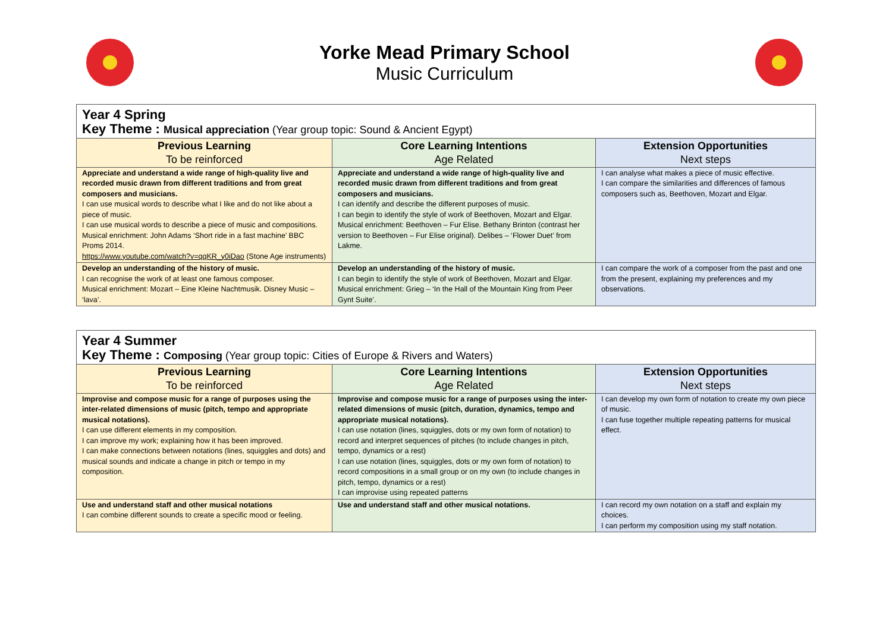Yorke Mead Primary School
Music Curriculum
| Year 4 Spring Key Theme : Musical appreciation (Year group topic: Sound & Ancient Egypt) | | |
| Previous Learning To be reinforced | Core Learning Intentions Age Related | Extension Opportunities Next steps |
| Appreciate and understand a wide range of high-quality live and recorded music drawn from different traditions and from great composers and musicians. I can use musical words to describe what I like and do not like about a piece of music. I can use musical words to describe a piece of music and compositions. Musical enrichment: John Adams ‘Short ride in a fast machine’ BBC Proms 2014. https://www.youtube.com/watch?v=qqKR_y0iDao (Stone Age instruments) | Appreciate and understand a wide range of high-quality live and recorded music drawn from different traditions and from great composers and musicians. I can identify and describe the different purposes of music. I can begin to identify the style of work of Beethoven, Mozart and Elgar. Musical enrichment: Beethoven – Fur Elise. Bethany Brinton (contrast her version to Beethoven – Fur Elise original). Delibes – ‘Flower Duet’ from Lakme. | I can analyse what makes a piece of music effective. I can compare the similarities and differences of famous composers such as, Beethoven, Mozart and Elgar. |
| Develop an understanding of the history of music. I can recognise the work of at least one famous composer. Musical enrichment: Mozart – Eine Kleine Nachtmusik. Disney Music – ‘lava’. | Develop an understanding of the history of music. I can begin to identify the style of work of Beethoven, Mozart and Elgar. Musical enrichment: Grieg – ‘In the Hall of the Mountain King from Peer Gynt Suite’. | I can compare the work of a composer from the past and one from the present, explaining my preferences and my observations. |
| Year 4 Summer Key Theme : Composing (Year group topic: Cities of Europe & Rivers and Waters) | | |
| Previous Learning To be reinforced | Core Learning Intentions Age Related | Extension Opportunities Next steps |
| Improvise and compose music for a range of purposes using the inter-related dimensions of music (pitch, tempo and appropriate musical notations). I can use different elements in my composition. I can improve my work; explaining how it has been improved. I can make connections between notations (lines, squiggles and dots) and musical sounds and indicate a change in pitch or tempo in my composition. | Improvise and compose music for a range of purposes using the inter-related dimensions of music (pitch, duration, dynamics, tempo and appropriate musical notations). I can use notation (lines, squiggles, dots or my own form of notation) to record and interpret sequences of pitches (to include changes in pitch, tempo, dynamics or a rest) I can use notation (lines, squiggles, dots or my own form of notation) to record compositions in a small group or on my own (to include changes in pitch, tempo, dynamics or a rest) I can improvise using repeated patterns | I can develop my own form of notation to create my own piece of music. I can fuse together multiple repeating patterns for musical effect. |
| Use and understand staff and other musical notations I can combine different sounds to create a specific mood or feeling. | Use and understand staff and other musical notations. | I can record my own notation on a staff and explain my choices. I can perform my composition using my staff notation. |